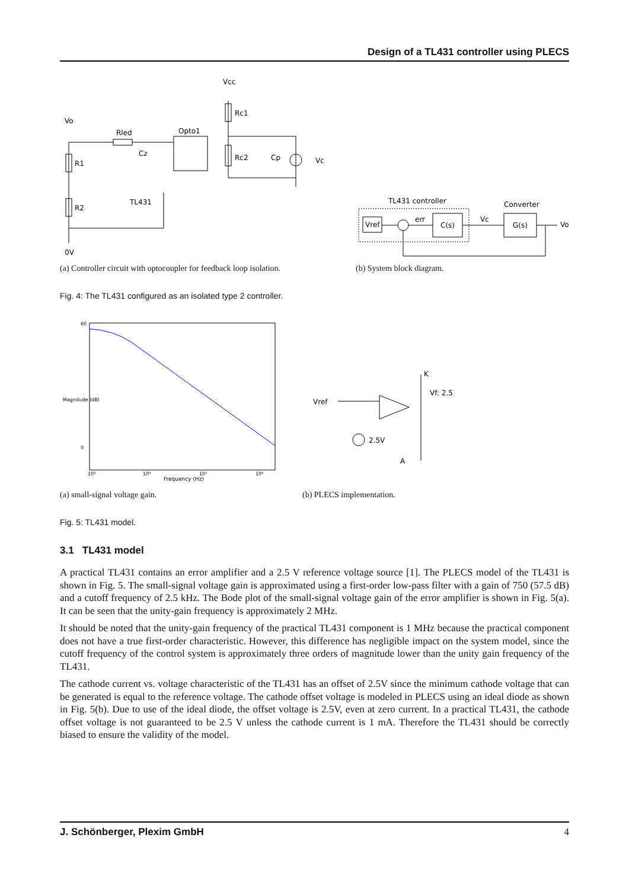Design of a TL431 controller using PLECS
Vo
Rled
Opto1
Vcc
Rc1
R1
Cz
Rc2
Cp
Vc
TL431
R2
0V
(a) Controller circuit with optocoupler for feedback loop isolation.
TL431 controller
Converter
Vref
err
C(s)
Vc
G(s)
Vo
(b) System block diagram.
Fig. 4: The TL431 configured as an isolated type 2 controller.
60
0
10³
10⁴
10⁵
10⁶
Frequency (Hz)
Magnitude (dB)
(a) small-signal voltage gain.
K
Vf: 2.5
Vref
2.5V
A
(b) PLECS implementation.
Fig. 5: TL431 model.
3.1 TL431 model
A practical TL431 contains an error amplifier and a 2.5 V reference voltage source [1]. The PLECS model of the TL431 is shown in Fig. 5. The small-signal voltage gain is approximated using a first-order low-pass filter with a gain of 750 (57.5 dB) and a cutoff frequency of 2.5 kHz. The Bode plot of the small-signal voltage gain of the error amplifier is shown in Fig. 5(a). It can be seen that the unity-gain frequency is approximately 2 MHz.
It should be noted that the unity-gain frequency of the practical TL431 component is 1 MHz because the practical component does not have a true first-order characteristic. However, this difference has negligible impact on the system model, since the cutoff frequency of the control system is approximately three orders of magnitude lower than the unity gain frequency of the TL431.
The cathode current vs. voltage characteristic of the TL431 has an offset of 2.5V since the minimum cathode voltage that can be generated is equal to the reference voltage. The cathode offset voltage is modeled in PLECS using an ideal diode as shown in Fig. 5(b). Due to use of the ideal diode, the offset voltage is 2.5V, even at zero current. In a practical TL431, the cathode offset voltage is not guaranteed to be 2.5 V unless the cathode current is 1 mA. Therefore the TL431 should be correctly biased to ensure the validity of the model.
J. Schönberger, Plexim GmbH 4